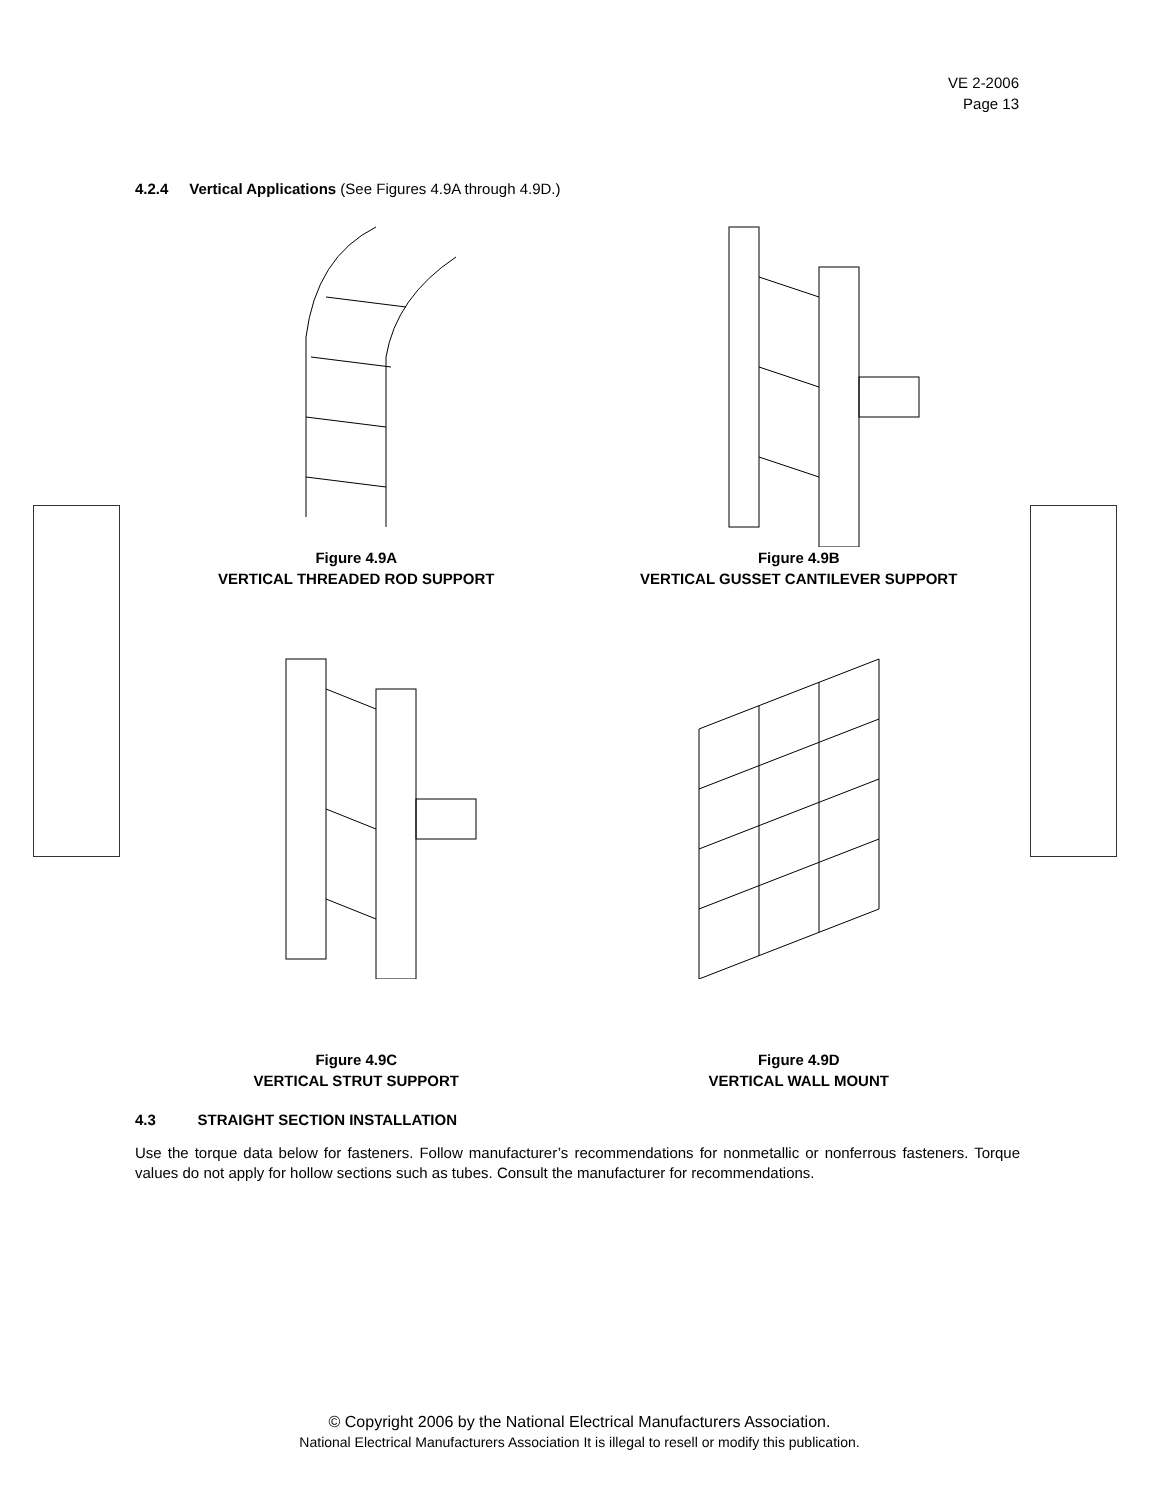VE 2-2006
Page 13
4.2.4 Vertical Applications (See Figures 4.9A through 4.9D.)
Figure 4.9A
VERTICAL THREADED ROD SUPPORT
Figure 4.9B
VERTICAL GUSSET CANTILEVER SUPPORT
Figure 4.9C
VERTICAL STRUT SUPPORT
Figure 4.9D
VERTICAL WALL MOUNT
4.3 STRAIGHT SECTION INSTALLATION
Use the torque data below for fasteners. Follow manufacturer’s recommendations for nonmetallic or nonferrous fasteners. Torque values do not apply for hollow sections such as tubes. Consult the manufacturer for recommendations.
© Copyright 2006 by the National Electrical Manufacturers Association.
National Electrical Manufacturers Association It is illegal to resell or modify this publication.